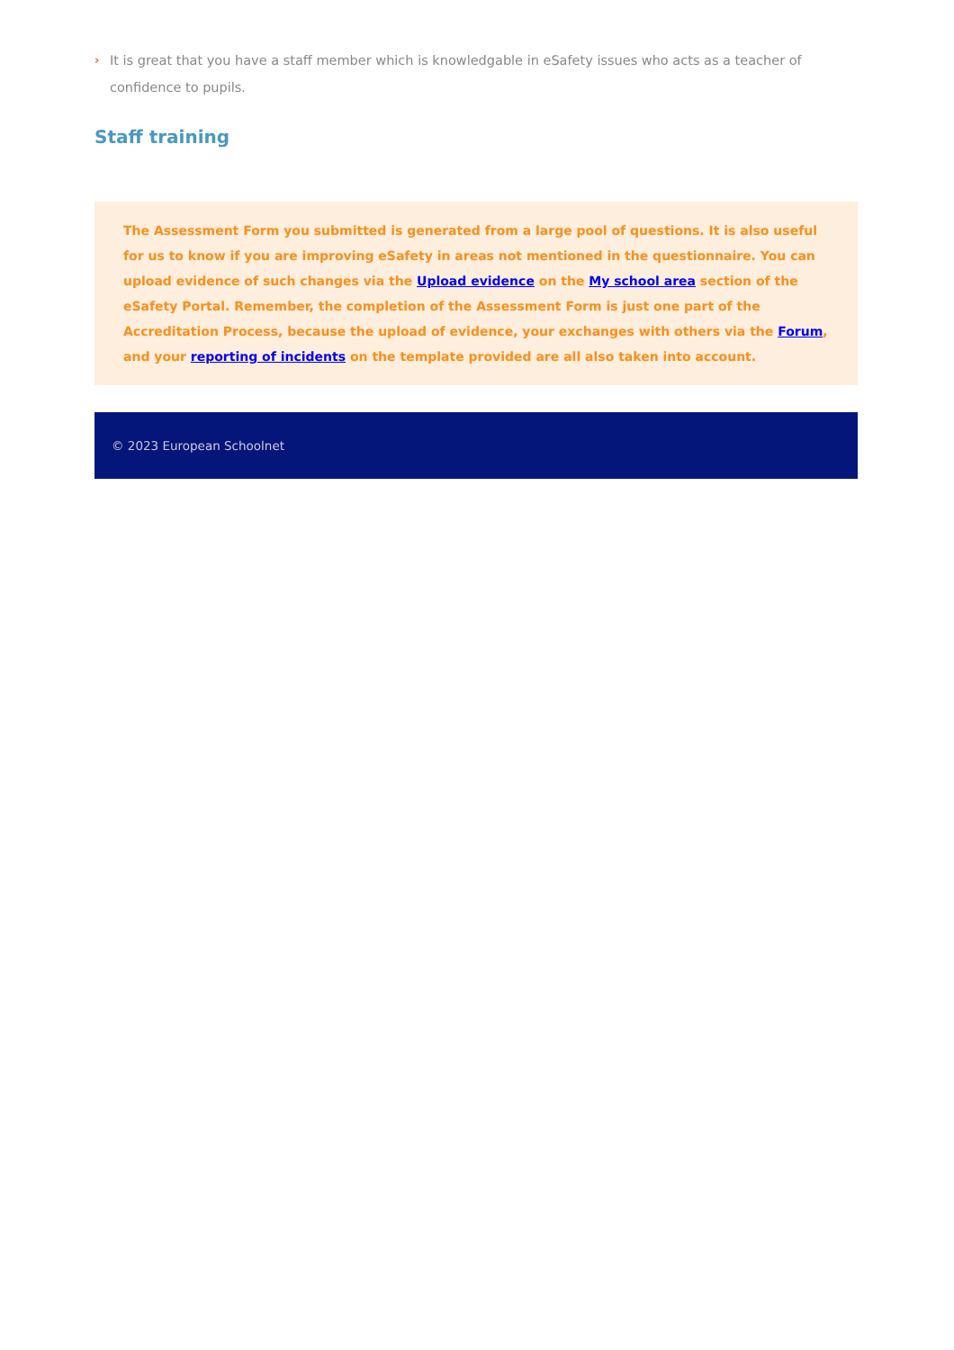› It is great that you have a staff member which is knowledgable in eSafety issues who acts as a teacher of confidence to pupils.
Staff training
The Assessment Form you submitted is generated from a large pool of questions. It is also useful for us to know if you are improving eSafety in areas not mentioned in the questionnaire. You can upload evidence of such changes via the Upload evidence on the My school area section of the eSafety Portal. Remember, the completion of the Assessment Form is just one part of the Accreditation Process, because the upload of evidence, your exchanges with others via the Forum, and your reporting of incidents on the template provided are all also taken into account.
© 2023 European Schoolnet